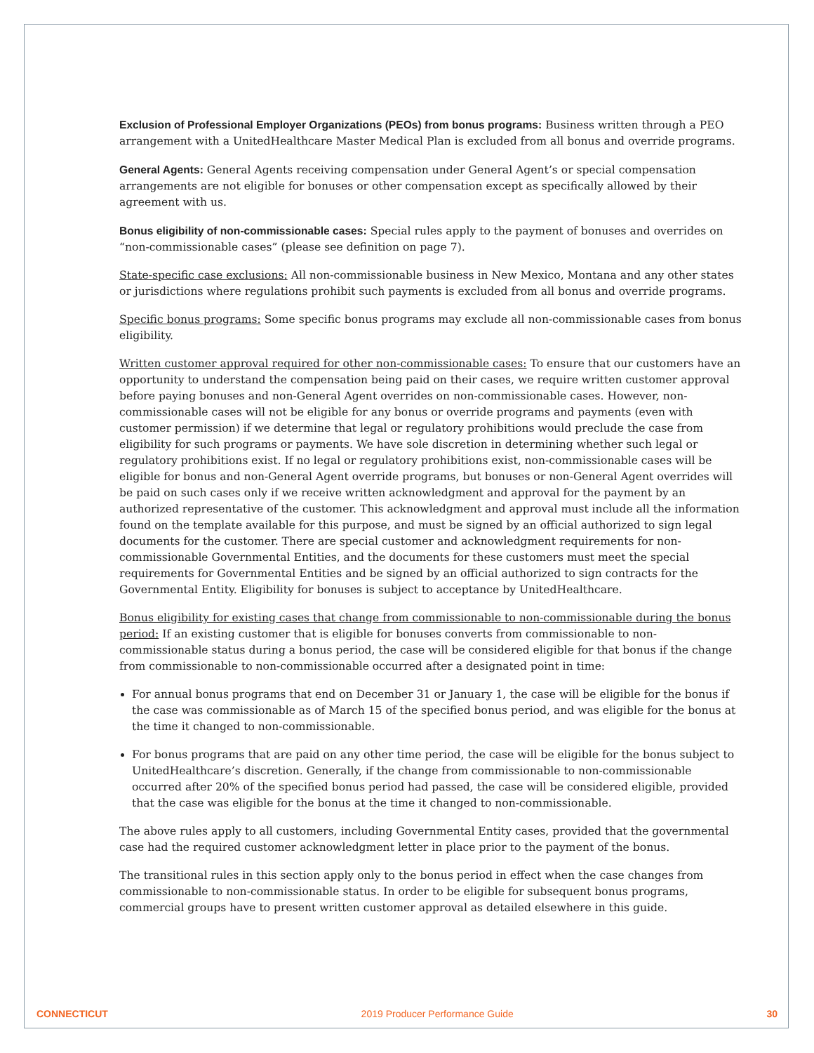Exclusion of Professional Employer Organizations (PEOs) from bonus programs: Business written through a PEO arrangement with a UnitedHealthcare Master Medical Plan is excluded from all bonus and override programs.
General Agents: General Agents receiving compensation under General Agent’s or special compensation arrangements are not eligible for bonuses or other compensation except as specifically allowed by their agreement with us.
Bonus eligibility of non-commissionable cases: Special rules apply to the payment of bonuses and overrides on “non-commissionable cases” (please see definition on page 7).
State-specific case exclusions: All non-commissionable business in New Mexico, Montana and any other states or jurisdictions where regulations prohibit such payments is excluded from all bonus and override programs.
Specific bonus programs: Some specific bonus programs may exclude all non-commissionable cases from bonus eligibility.
Written customer approval required for other non-commissionable cases: To ensure that our customers have an opportunity to understand the compensation being paid on their cases, we require written customer approval before paying bonuses and non-General Agent overrides on non-commissionable cases. However, non-commissionable cases will not be eligible for any bonus or override programs and payments (even with customer permission) if we determine that legal or regulatory prohibitions would preclude the case from eligibility for such programs or payments. We have sole discretion in determining whether such legal or regulatory prohibitions exist. If no legal or regulatory prohibitions exist, non-commissionable cases will be eligible for bonus and non-General Agent override programs, but bonuses or non-General Agent overrides will be paid on such cases only if we receive written acknowledgment and approval for the payment by an authorized representative of the customer. This acknowledgment and approval must include all the information found on the template available for this purpose, and must be signed by an official authorized to sign legal documents for the customer. There are special customer and acknowledgment requirements for non-commissionable Governmental Entities, and the documents for these customers must meet the special requirements for Governmental Entities and be signed by an official authorized to sign contracts for the Governmental Entity. Eligibility for bonuses is subject to acceptance by UnitedHealthcare.
Bonus eligibility for existing cases that change from commissionable to non-commissionable during the bonus period: If an existing customer that is eligible for bonuses converts from commissionable to non-commissionable status during a bonus period, the case will be considered eligible for that bonus if the change from commissionable to non-commissionable occurred after a designated point in time:
For annual bonus programs that end on December 31 or January 1, the case will be eligible for the bonus if the case was commissionable as of March 15 of the specified bonus period, and was eligible for the bonus at the time it changed to non-commissionable.
For bonus programs that are paid on any other time period, the case will be eligible for the bonus subject to UnitedHealthcare’s discretion. Generally, if the change from commissionable to non-commissionable occurred after 20% of the specified bonus period had passed, the case will be considered eligible, provided that the case was eligible for the bonus at the time it changed to non-commissionable.
The above rules apply to all customers, including Governmental Entity cases, provided that the governmental case had the required customer acknowledgment letter in place prior to the payment of the bonus.
The transitional rules in this section apply only to the bonus period in effect when the case changes from commissionable to non-commissionable status. In order to be eligible for subsequent bonus programs, commercial groups have to present written customer approval as detailed elsewhere in this guide.
CONNECTICUT 2019 Producer Performance Guide 30